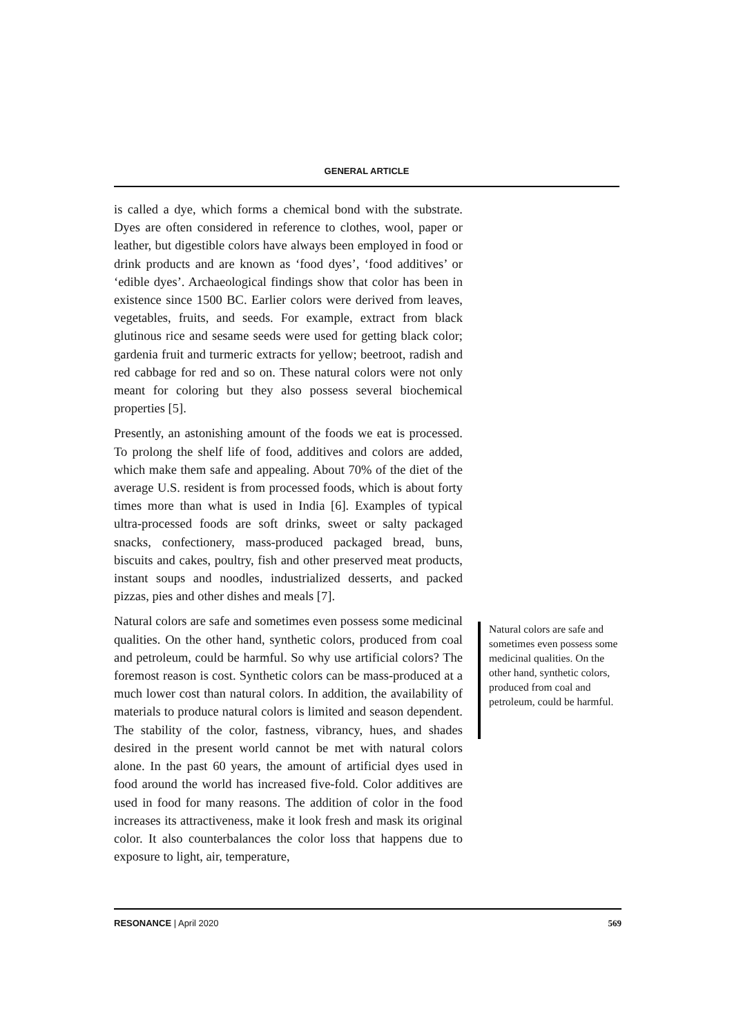GENERAL ARTICLE
is called a dye, which forms a chemical bond with the substrate. Dyes are often considered in reference to clothes, wool, paper or leather, but digestible colors have always been employed in food or drink products and are known as ‘food dyes’, ‘food additives’ or ‘edible dyes’. Archaeological findings show that color has been in existence since 1500 BC. Earlier colors were derived from leaves, vegetables, fruits, and seeds. For example, extract from black glutinous rice and sesame seeds were used for getting black color; gardenia fruit and turmeric extracts for yellow; beetroot, radish and red cabbage for red and so on. These natural colors were not only meant for coloring but they also possess several biochemical properties [5].
Presently, an astonishing amount of the foods we eat is processed. To prolong the shelf life of food, additives and colors are added, which make them safe and appealing. About 70% of the diet of the average U.S. resident is from processed foods, which is about forty times more than what is used in India [6]. Examples of typical ultra-processed foods are soft drinks, sweet or salty packaged snacks, confectionery, mass-produced packaged bread, buns, biscuits and cakes, poultry, fish and other preserved meat products, instant soups and noodles, industrialized desserts, and packed pizzas, pies and other dishes and meals [7].
Natural colors are safe and sometimes even possess some medicinal qualities. On the other hand, synthetic colors, produced from coal and petroleum, could be harmful. So why use artificial colors? The foremost reason is cost. Synthetic colors can be mass-produced at a much lower cost than natural colors. In addition, the availability of materials to produce natural colors is limited and season dependent. The stability of the color, fastness, vibrancy, hues, and shades desired in the present world cannot be met with natural colors alone. In the past 60 years, the amount of artificial dyes used in food around the world has increased five-fold. Color additives are used in food for many reasons. The addition of color in the food increases its attractiveness, make it look fresh and mask its original color. It also counterbalances the color loss that happens due to exposure to light, air, temperature,
Natural colors are safe and sometimes even possess some medicinal qualities. On the other hand, synthetic colors, produced from coal and petroleum, could be harmful.
RESONANCE | April 2020 569